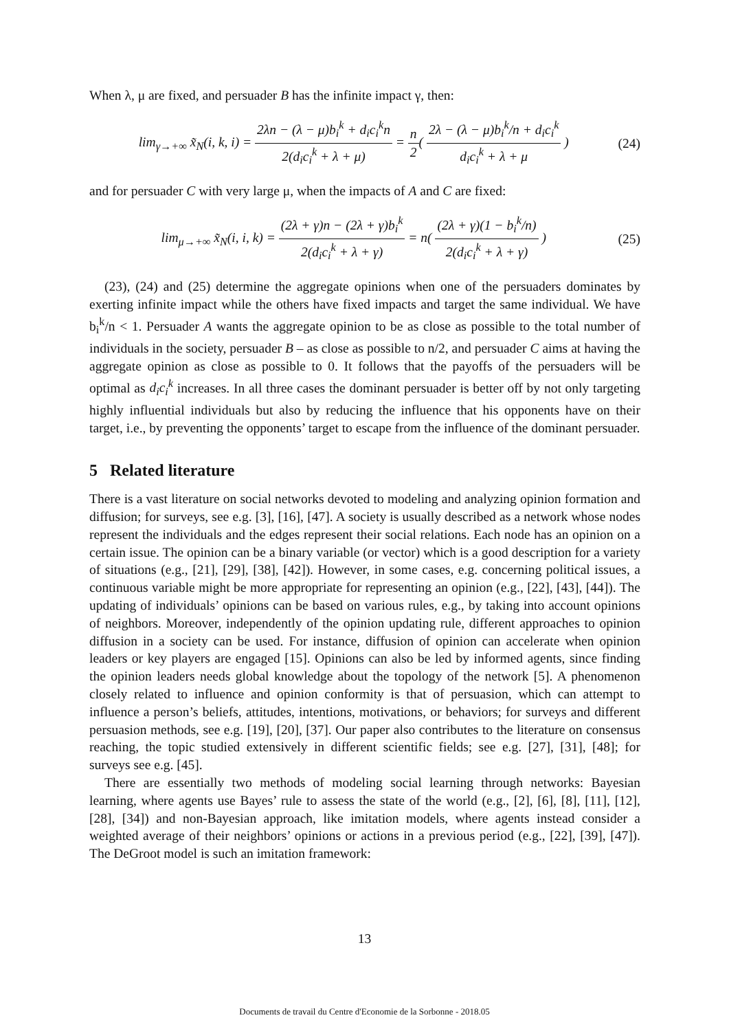When λ, μ are fixed, and persuader B has the infinite impact γ, then:
lim<sub>γ→+∞</sub> x̃<sub>N</sub>(i, k, i) = 2λn − (λ − μ)b<sub>i</sub><sup>k</sup> + d<sub>i</sub>c<sub>i</sub><sup>k</sup>n 2(d<sub>i</sub>c<sub>i</sub><sup>k</sup> + λ + μ) = n 2( 2λ − (λ − μ)b<sub>i</sub><sup>k</sup>/n + d<sub>i</sub>c<sub>i</sub><sup>k</sup> d<sub>i</sub>c<sub>i</sub><sup>k</sup> + λ + μ )
(24)
and for persuader C with very large μ, when the impacts of A and C are fixed:
lim<sub>μ→+∞</sub> x̃<sub>N</sub>(i, i, k) = (2λ + γ)n − (2λ + γ)b<sub>i</sub><sup>k</sup> 2(d<sub>i</sub>c<sub>i</sub><sup>k</sup> + λ + γ) = n( (2λ + γ)(1 − b<sub>i</sub><sup>k</sup>/n) 2(d<sub>i</sub>c<sub>i</sub><sup>k</sup> + λ + γ) )
(25)
(23), (24) and (25) determine the aggregate opinions when one of the persuaders dominates by exerting infinite impact while the others have fixed impacts and target the same individual. We have b<sub>i</sub><sup>k</sup>/n < 1. Persuader A wants the aggregate opinion to be as close as possible to the total number of individuals in the society, persuader B – as close as possible to n/2, and persuader C aims at having the aggregate opinion as close as possible to 0. It follows that the payoffs of the persuaders will be optimal as d<sub>i</sub>c<sub>i</sub><sup>k</sup> increases. In all three cases the dominant persuader is better off by not only targeting highly influential individuals but also by reducing the influence that his opponents have on their target, i.e., by preventing the opponents’ target to escape from the influence of the dominant persuader.
5 Related literature
There is a vast literature on social networks devoted to modeling and analyzing opinion formation and diffusion; for surveys, see e.g. [3], [16], [47]. A society is usually described as a network whose nodes represent the individuals and the edges represent their social relations. Each node has an opinion on a certain issue. The opinion can be a binary variable (or vector) which is a good description for a variety of situations (e.g., [21], [29], [38], [42]). However, in some cases, e.g. concerning political issues, a continuous variable might be more appropriate for representing an opinion (e.g., [22], [43], [44]). The updating of individuals’ opinions can be based on various rules, e.g., by taking into account opinions of neighbors. Moreover, independently of the opinion updating rule, different approaches to opinion diffusion in a society can be used. For instance, diffusion of opinion can accelerate when opinion leaders or key players are engaged [15]. Opinions can also be led by informed agents, since finding the opinion leaders needs global knowledge about the topology of the network [5]. A phenomenon closely related to influence and opinion conformity is that of persuasion, which can attempt to influence a person’s beliefs, attitudes, intentions, motivations, or behaviors; for surveys and different persuasion methods, see e.g. [19], [20], [37]. Our paper also contributes to the literature on consensus reaching, the topic studied extensively in different scientific fields; see e.g. [27], [31], [48]; for surveys see e.g. [45].
There are essentially two methods of modeling social learning through networks: Bayesian learning, where agents use Bayes’ rule to assess the state of the world (e.g., [2], [6], [8], [11], [12], [28], [34]) and non-Bayesian approach, like imitation models, where agents instead consider a weighted average of their neighbors’ opinions or actions in a previous period (e.g., [22], [39], [47]). The DeGroot model is such an imitation framework:
13
Documents de travail du Centre d'Economie de la Sorbonne - 2018.05